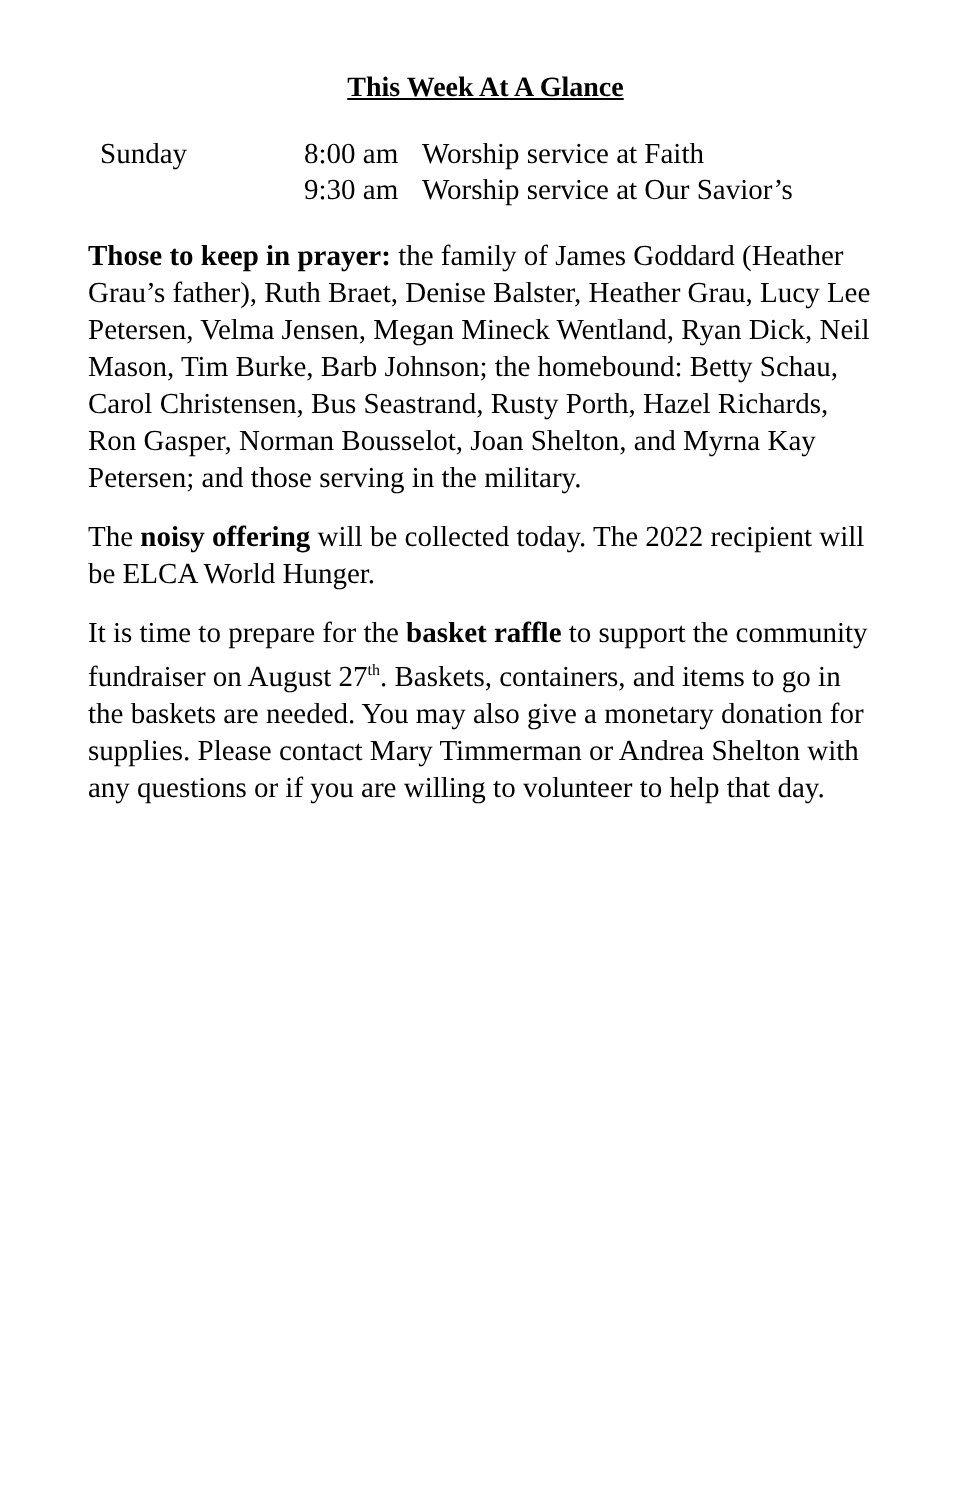This Week At A Glance
| Sunday | 8:00 am | Worship service at Faith |
| | 9:30 am | Worship service at Our Savior’s |
Those to keep in prayer: the family of James Goddard (Heather Grau’s father), Ruth Braet, Denise Balster, Heather Grau, Lucy Lee Petersen, Velma Jensen, Megan Mineck Wentland, Ryan Dick, Neil Mason, Tim Burke, Barb Johnson; the homebound: Betty Schau, Carol Christensen, Bus Seastrand, Rusty Porth, Hazel Richards, Ron Gasper, Norman Bousselot, Joan Shelton, and Myrna Kay Petersen; and those serving in the military.
The noisy offering will be collected today. The 2022 recipient will be ELCA World Hunger.
It is time to prepare for the basket raffle to support the community fundraiser on August 27<sup>th</sup>. Baskets, containers, and items to go in the baskets are needed. You may also give a monetary donation for supplies. Please contact Mary Timmerman or Andrea Shelton with any questions or if you are willing to volunteer to help that day.